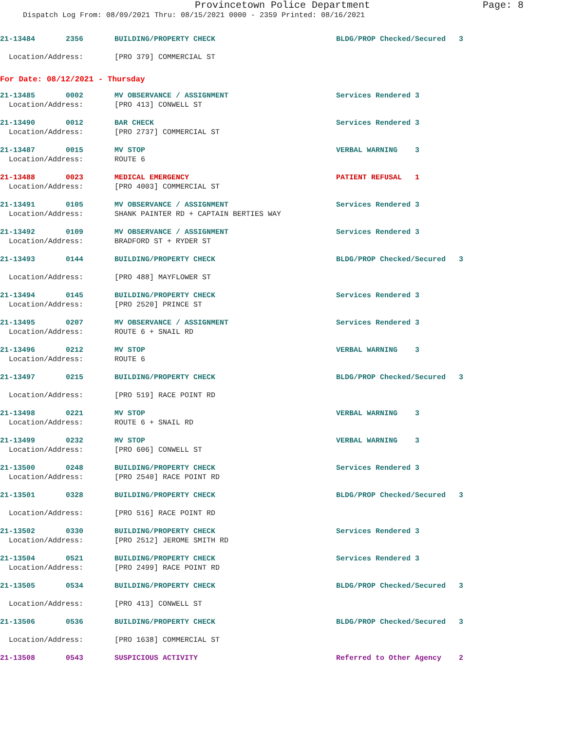Provincetown Police Department Page: 8
Dispatch Log From: 08/09/2021 Thru: 08/15/2021 0000 - 2359 Printed: 08/16/2021
| 21-13484 2356 | BUILDING/PROPERTY CHECK | BLDG/PROP Checked/Secured 3 |
| Location/Address: | [PRO 379] COMMERCIAL ST | |
For Date: 08/12/2021 - Thursday
| 21-13485 0002 | MV OBSERVANCE / ASSIGNMENT | Services Rendered 3 |
| Location/Address: | [PRO 413] CONWELL ST | |
| 21-13490 0012 | BAR CHECK | Services Rendered 3 |
| Location/Address: | [PRO 2737] COMMERCIAL ST | |
| 21-13487 0015 | MV STOP | VERBAL WARNING 3 |
| Location/Address: | ROUTE 6 | |
| 21-13488 0023 | MEDICAL EMERGENCY | PATIENT REFUSAL 1 |
| Location/Address: | [PRO 4003] COMMERCIAL ST | |
| 21-13491 0105 | MV OBSERVANCE / ASSIGNMENT | Services Rendered 3 |
| Location/Address: | SHANK PAINTER RD + CAPTAIN BERTIES WAY | |
| 21-13492 0109 | MV OBSERVANCE / ASSIGNMENT | Services Rendered 3 |
| Location/Address: | BRADFORD ST + RYDER ST | |
| 21-13493 0144 | BUILDING/PROPERTY CHECK | BLDG/PROP Checked/Secured 3 |
| Location/Address: | [PRO 488] MAYFLOWER ST | |
| 21-13494 0145 | BUILDING/PROPERTY CHECK | Services Rendered 3 |
| Location/Address: | [PRO 2520] PRINCE ST | |
| 21-13495 0207 | MV OBSERVANCE / ASSIGNMENT | Services Rendered 3 |
| Location/Address: | ROUTE 6 + SNAIL RD | |
| 21-13496 0212 | MV STOP | VERBAL WARNING 3 |
| Location/Address: | ROUTE 6 | |
| 21-13497 0215 | BUILDING/PROPERTY CHECK | BLDG/PROP Checked/Secured 3 |
| Location/Address: | [PRO 519] RACE POINT RD | |
| 21-13498 0221 | MV STOP | VERBAL WARNING 3 |
| Location/Address: | ROUTE 6 + SNAIL RD | |
| 21-13499 0232 | MV STOP | VERBAL WARNING 3 |
| Location/Address: | [PRO 606] CONWELL ST | |
| 21-13500 0248 | BUILDING/PROPERTY CHECK | Services Rendered 3 |
| Location/Address: | [PRO 2540] RACE POINT RD | |
| 21-13501 0328 | BUILDING/PROPERTY CHECK | BLDG/PROP Checked/Secured 3 |
| Location/Address: | [PRO 516] RACE POINT RD | |
| 21-13502 0330 | BUILDING/PROPERTY CHECK | Services Rendered 3 |
| Location/Address: | [PRO 2512] JEROME SMITH RD | |
| 21-13504 0521 | BUILDING/PROPERTY CHECK | Services Rendered 3 |
| Location/Address: | [PRO 2499] RACE POINT RD | |
| 21-13505 0534 | BUILDING/PROPERTY CHECK | BLDG/PROP Checked/Secured 3 |
| Location/Address: | [PRO 413] CONWELL ST | |
| 21-13506 0536 | BUILDING/PROPERTY CHECK | BLDG/PROP Checked/Secured 3 |
| Location/Address: | [PRO 1638] COMMERCIAL ST | |
| 21-13508 0543 | SUSPICIOUS ACTIVITY | Referred to Other Agency 2 |